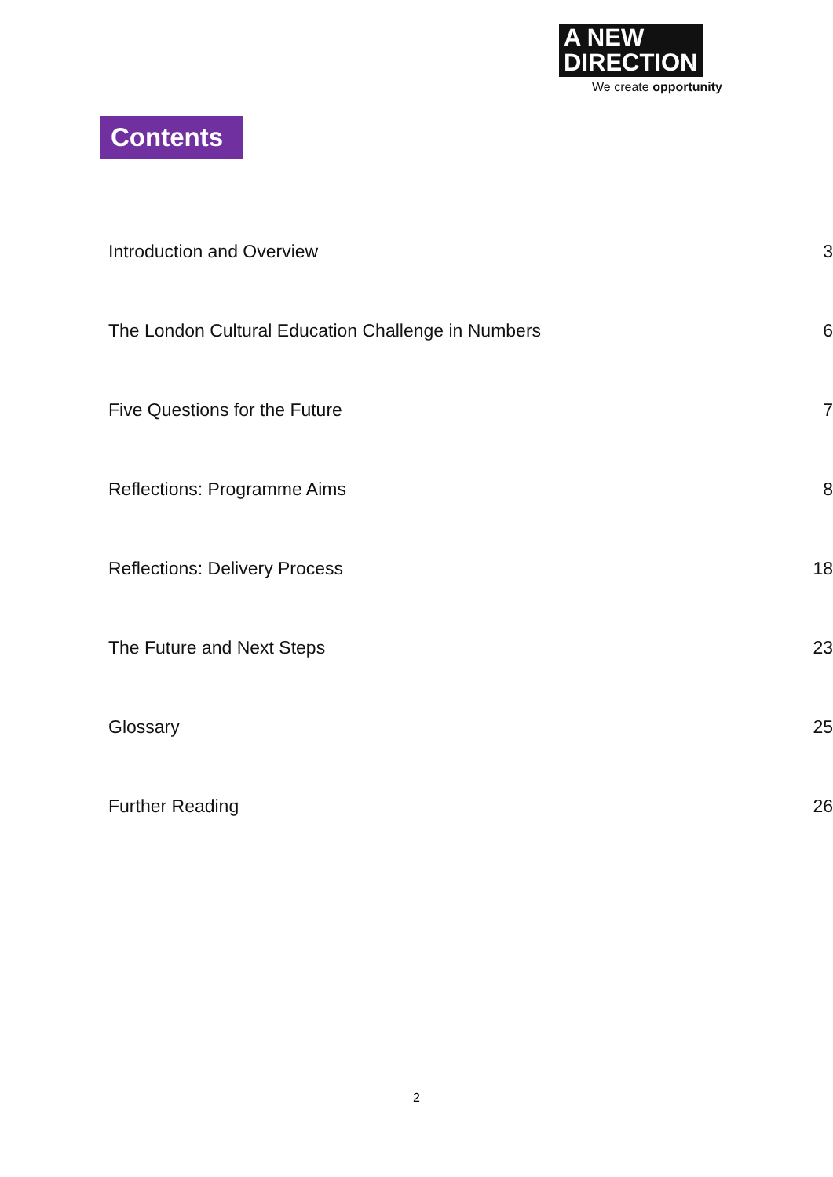A NEW
DIRECTION
We create opportunity
Contents
| Introduction and Overview | 3 |
| The London Cultural Education Challenge in Numbers | 6 |
| Five Questions for the Future | 7 |
| Reflections: Programme Aims | 8 |
| Reflections: Delivery Process | 18 |
| The Future and Next Steps | 23 |
| Glossary | 25 |
| Further Reading | 26 |
2